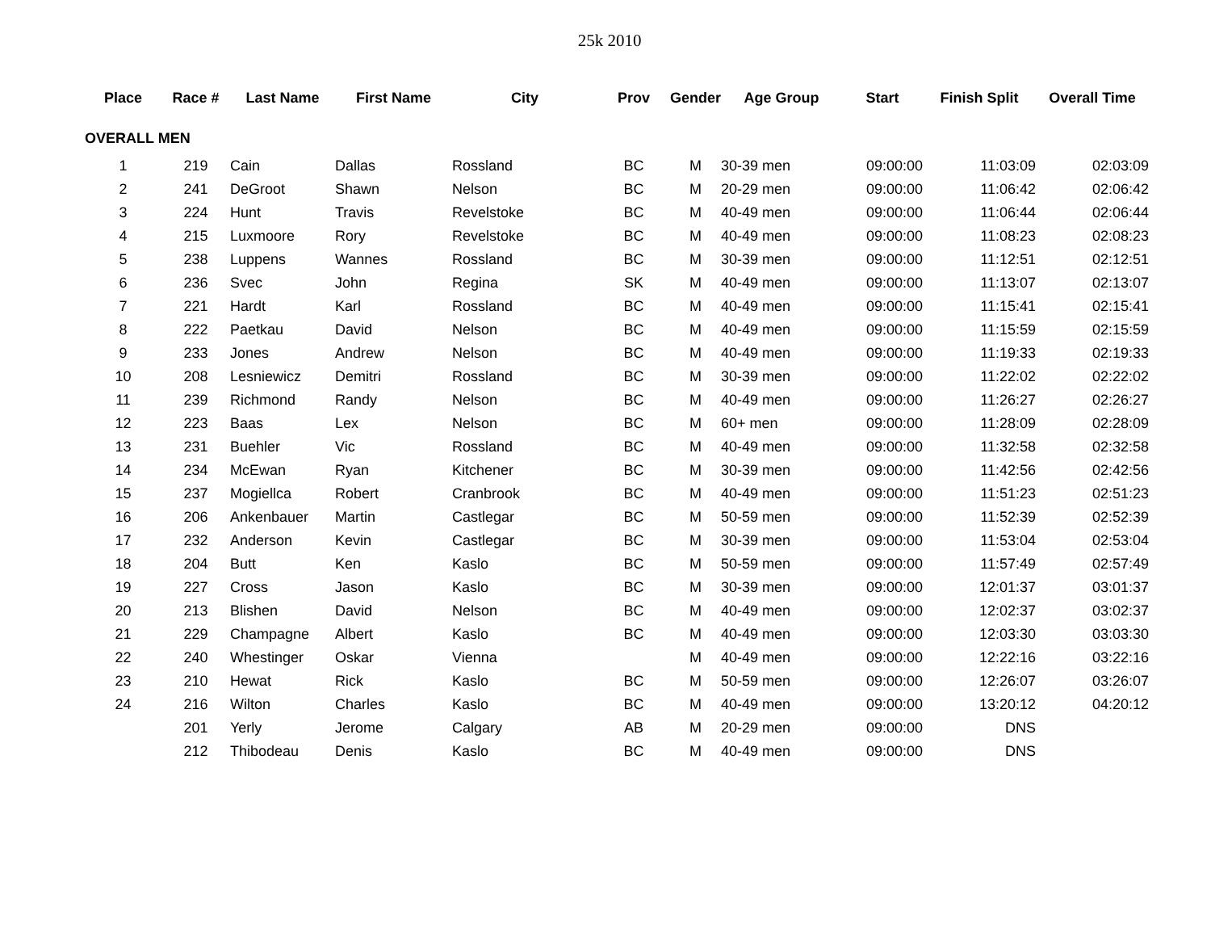25k 2010
| Place | Race # | Last Name | First Name | City | Prov | Gender | Age Group | Start | Finish Split | Overall Time |
| --- | --- | --- | --- | --- | --- | --- | --- | --- | --- | --- |
| OVERALL MEN | | | | | | | | | | |
| 1 | 219 | Cain | Dallas | Rossland | BC | M | 30-39 men | 09:00:00 | 11:03:09 | 02:03:09 |
| 2 | 241 | DeGroot | Shawn | Nelson | BC | M | 20-29 men | 09:00:00 | 11:06:42 | 02:06:42 |
| 3 | 224 | Hunt | Travis | Revelstoke | BC | M | 40-49 men | 09:00:00 | 11:06:44 | 02:06:44 |
| 4 | 215 | Luxmoore | Rory | Revelstoke | BC | M | 40-49 men | 09:00:00 | 11:08:23 | 02:08:23 |
| 5 | 238 | Luppens | Wannes | Rossland | BC | M | 30-39 men | 09:00:00 | 11:12:51 | 02:12:51 |
| 6 | 236 | Svec | John | Regina | SK | M | 40-49 men | 09:00:00 | 11:13:07 | 02:13:07 |
| 7 | 221 | Hardt | Karl | Rossland | BC | M | 40-49 men | 09:00:00 | 11:15:41 | 02:15:41 |
| 8 | 222 | Paetkau | David | Nelson | BC | M | 40-49 men | 09:00:00 | 11:15:59 | 02:15:59 |
| 9 | 233 | Jones | Andrew | Nelson | BC | M | 40-49 men | 09:00:00 | 11:19:33 | 02:19:33 |
| 10 | 208 | Lesniewicz | Demitri | Rossland | BC | M | 30-39 men | 09:00:00 | 11:22:02 | 02:22:02 |
| 11 | 239 | Richmond | Randy | Nelson | BC | M | 40-49 men | 09:00:00 | 11:26:27 | 02:26:27 |
| 12 | 223 | Baas | Lex | Nelson | BC | M | 60+ men | 09:00:00 | 11:28:09 | 02:28:09 |
| 13 | 231 | Buehler | Vic | Rossland | BC | M | 40-49 men | 09:00:00 | 11:32:58 | 02:32:58 |
| 14 | 234 | McEwan | Ryan | Kitchener | BC | M | 30-39 men | 09:00:00 | 11:42:56 | 02:42:56 |
| 15 | 237 | Mogiellca | Robert | Cranbrook | BC | M | 40-49 men | 09:00:00 | 11:51:23 | 02:51:23 |
| 16 | 206 | Ankenbauer | Martin | Castlegar | BC | M | 50-59 men | 09:00:00 | 11:52:39 | 02:52:39 |
| 17 | 232 | Anderson | Kevin | Castlegar | BC | M | 30-39 men | 09:00:00 | 11:53:04 | 02:53:04 |
| 18 | 204 | Butt | Ken | Kaslo | BC | M | 50-59 men | 09:00:00 | 11:57:49 | 02:57:49 |
| 19 | 227 | Cross | Jason | Kaslo | BC | M | 30-39 men | 09:00:00 | 12:01:37 | 03:01:37 |
| 20 | 213 | Blishen | David | Nelson | BC | M | 40-49 men | 09:00:00 | 12:02:37 | 03:02:37 |
| 21 | 229 | Champagne | Albert | Kaslo | BC | M | 40-49 men | 09:00:00 | 12:03:30 | 03:03:30 |
| 22 | 240 | Whestinger | Oskar | Vienna | | M | 40-49 men | 09:00:00 | 12:22:16 | 03:22:16 |
| 23 | 210 | Hewat | Rick | Kaslo | BC | M | 50-59 men | 09:00:00 | 12:26:07 | 03:26:07 |
| 24 | 216 | Wilton | Charles | Kaslo | BC | M | 40-49 men | 09:00:00 | 13:20:12 | 04:20:12 |
| | 201 | Yerly | Jerome | Calgary | AB | M | 20-29 men | 09:00:00 | DNS | |
| | 212 | Thibodeau | Denis | Kaslo | BC | M | 40-49 men | 09:00:00 | DNS | |